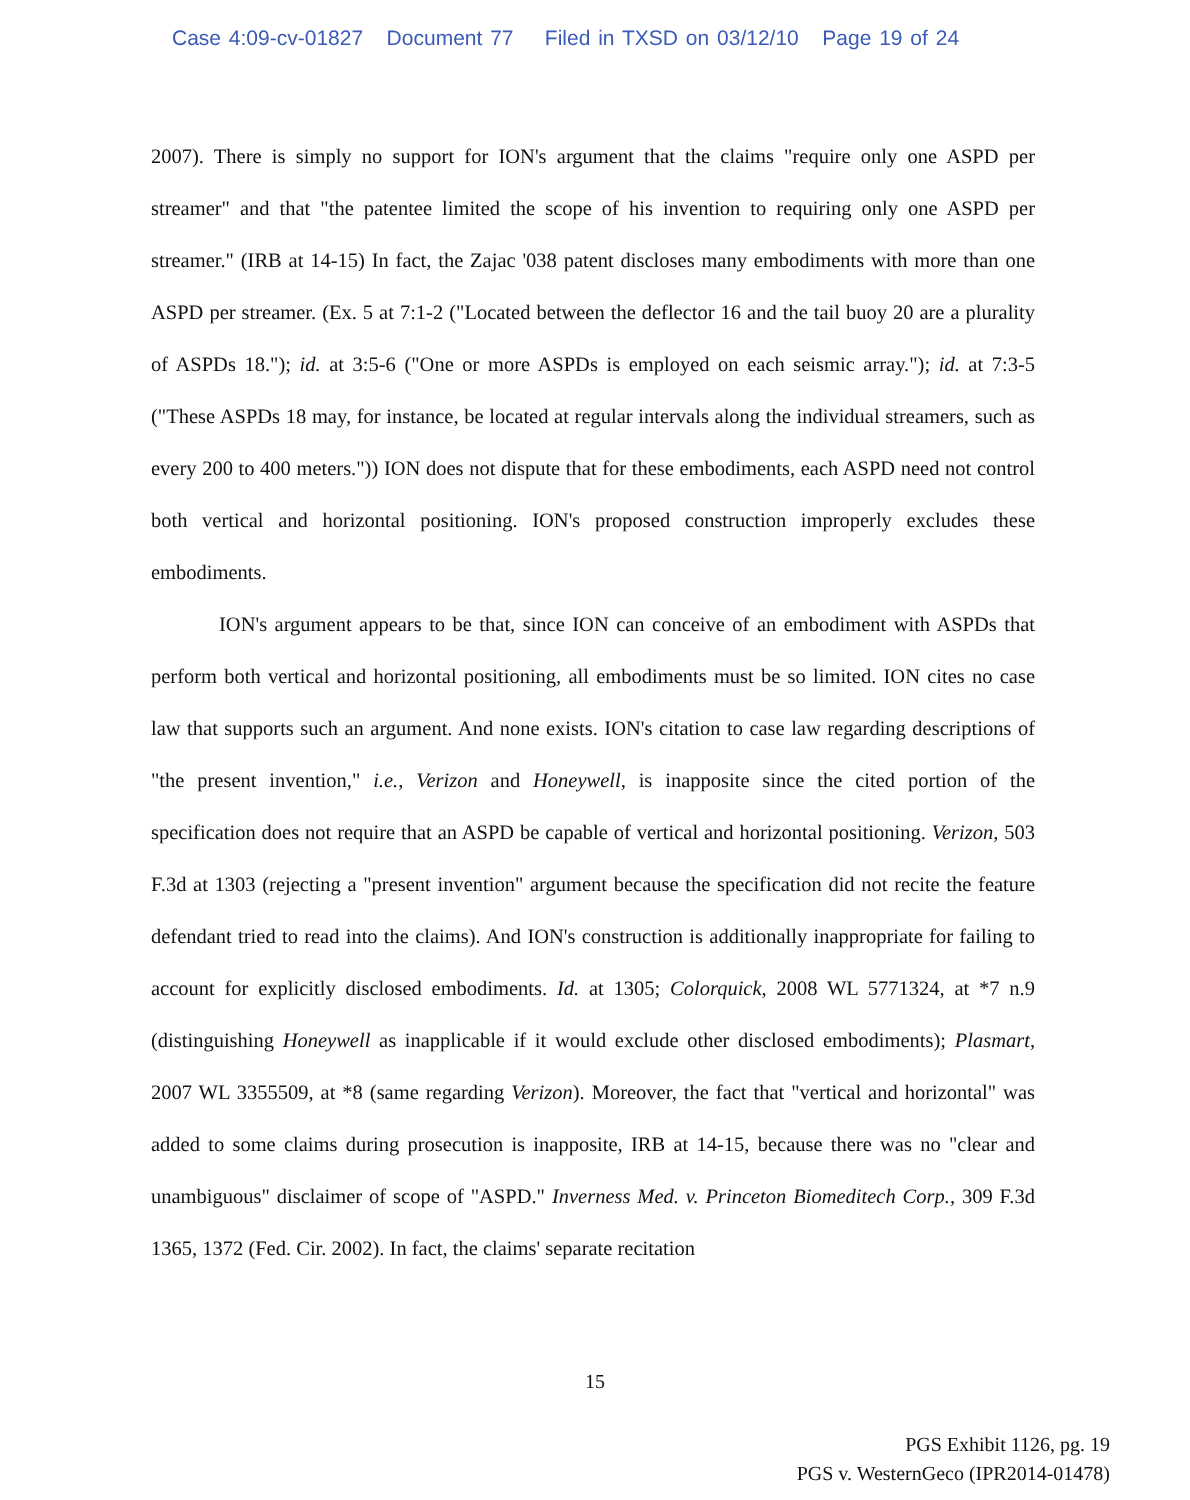Case 4:09-cv-01827 Document 77 Filed in TXSD on 03/12/10 Page 19 of 24
2007). There is simply no support for ION's argument that the claims "require only one ASPD per streamer" and that "the patentee limited the scope of his invention to requiring only one ASPD per streamer." (IRB at 14-15) In fact, the Zajac '038 patent discloses many embodiments with more than one ASPD per streamer. (Ex. 5 at 7:1-2 ("Located between the deflector 16 and the tail buoy 20 are a plurality of ASPDs 18."); id. at 3:5-6 ("One or more ASPDs is employed on each seismic array."); id. at 7:3-5 ("These ASPDs 18 may, for instance, be located at regular intervals along the individual streamers, such as every 200 to 400 meters.")) ION does not dispute that for these embodiments, each ASPD need not control both vertical and horizontal positioning. ION's proposed construction improperly excludes these embodiments.
ION's argument appears to be that, since ION can conceive of an embodiment with ASPDs that perform both vertical and horizontal positioning, all embodiments must be so limited. ION cites no case law that supports such an argument. And none exists. ION's citation to case law regarding descriptions of "the present invention," i.e., Verizon and Honeywell, is inapposite since the cited portion of the specification does not require that an ASPD be capable of vertical and horizontal positioning. Verizon, 503 F.3d at 1303 (rejecting a "present invention" argument because the specification did not recite the feature defendant tried to read into the claims). And ION's construction is additionally inappropriate for failing to account for explicitly disclosed embodiments. Id. at 1305; Colorquick, 2008 WL 5771324, at *7 n.9 (distinguishing Honeywell as inapplicable if it would exclude other disclosed embodiments); Plasmart, 2007 WL 3355509, at *8 (same regarding Verizon). Moreover, the fact that "vertical and horizontal" was added to some claims during prosecution is inapposite, IRB at 14-15, because there was no "clear and unambiguous" disclaimer of scope of "ASPD." Inverness Med. v. Princeton Biomeditech Corp., 309 F.3d 1365, 1372 (Fed. Cir. 2002). In fact, the claims' separate recitation
15
PGS Exhibit 1126, pg. 19
PGS v. WesternGeco (IPR2014-01478)